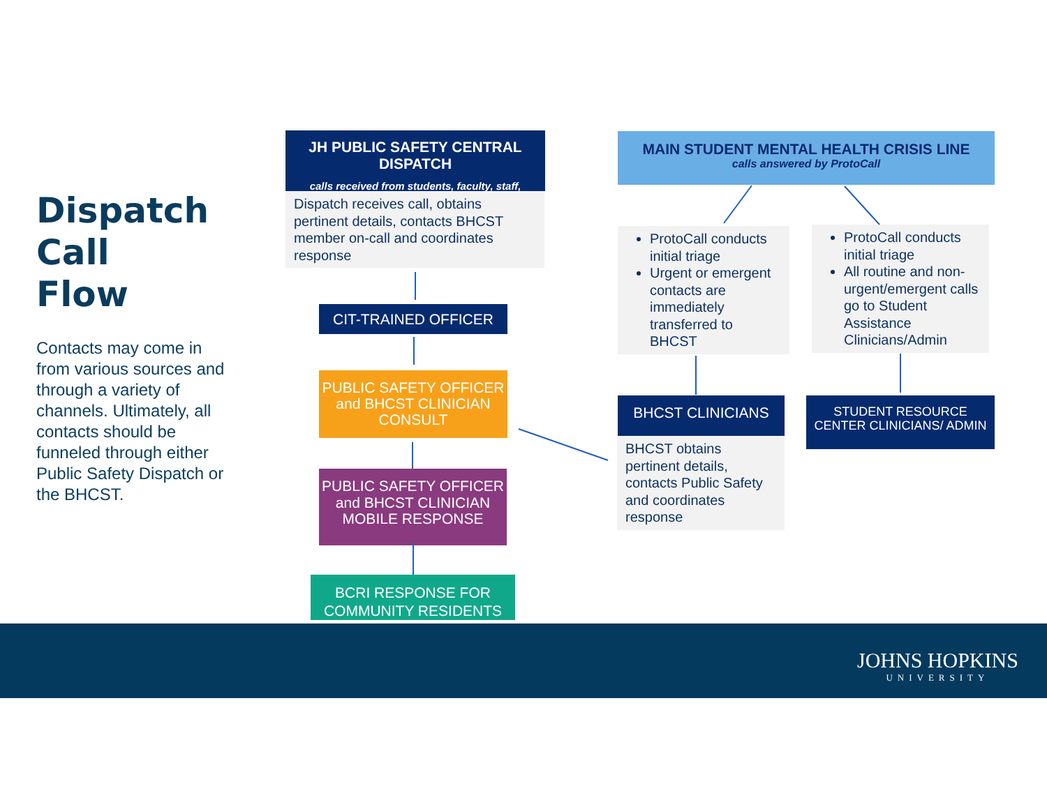Dispatch
Call
Flow
Contacts may come in from various sources and through a variety of channels. Ultimately, all contacts should be funneled through either Public Safety Dispatch or the BHCST.
JH PUBLIC SAFETY CENTRAL DISPATCH
calls received from students, faculty, staff,
Dispatch receives call, obtains pertinent details, contacts BHCST member on-call and coordinates response
CIT-TRAINED OFFICER
PUBLIC SAFETY OFFICER and BHCST CLINICIAN CONSULT
PUBLIC SAFETY OFFICER and BHCST CLINICIAN MOBILE RESPONSE
BCRI RESPONSE FOR COMMUNITY RESIDENTS
MAIN STUDENT MENTAL HEALTH CRISIS LINE
calls answered by ProtoCall
ProtoCall conducts initial triage
Urgent or emergent contacts are immediately transferred to BHCST
ProtoCall conducts initial triage
All routine and non-urgent/emergent calls go to Student Assistance Clinicians/Admin
BHCST CLINICIANS
BHCST obtains pertinent details, contacts Public Safety and coordinates response
STUDENT RESOURCE CENTER CLINICIANS/ ADMIN
JOHNS HOPKINS
UNIVERSITY